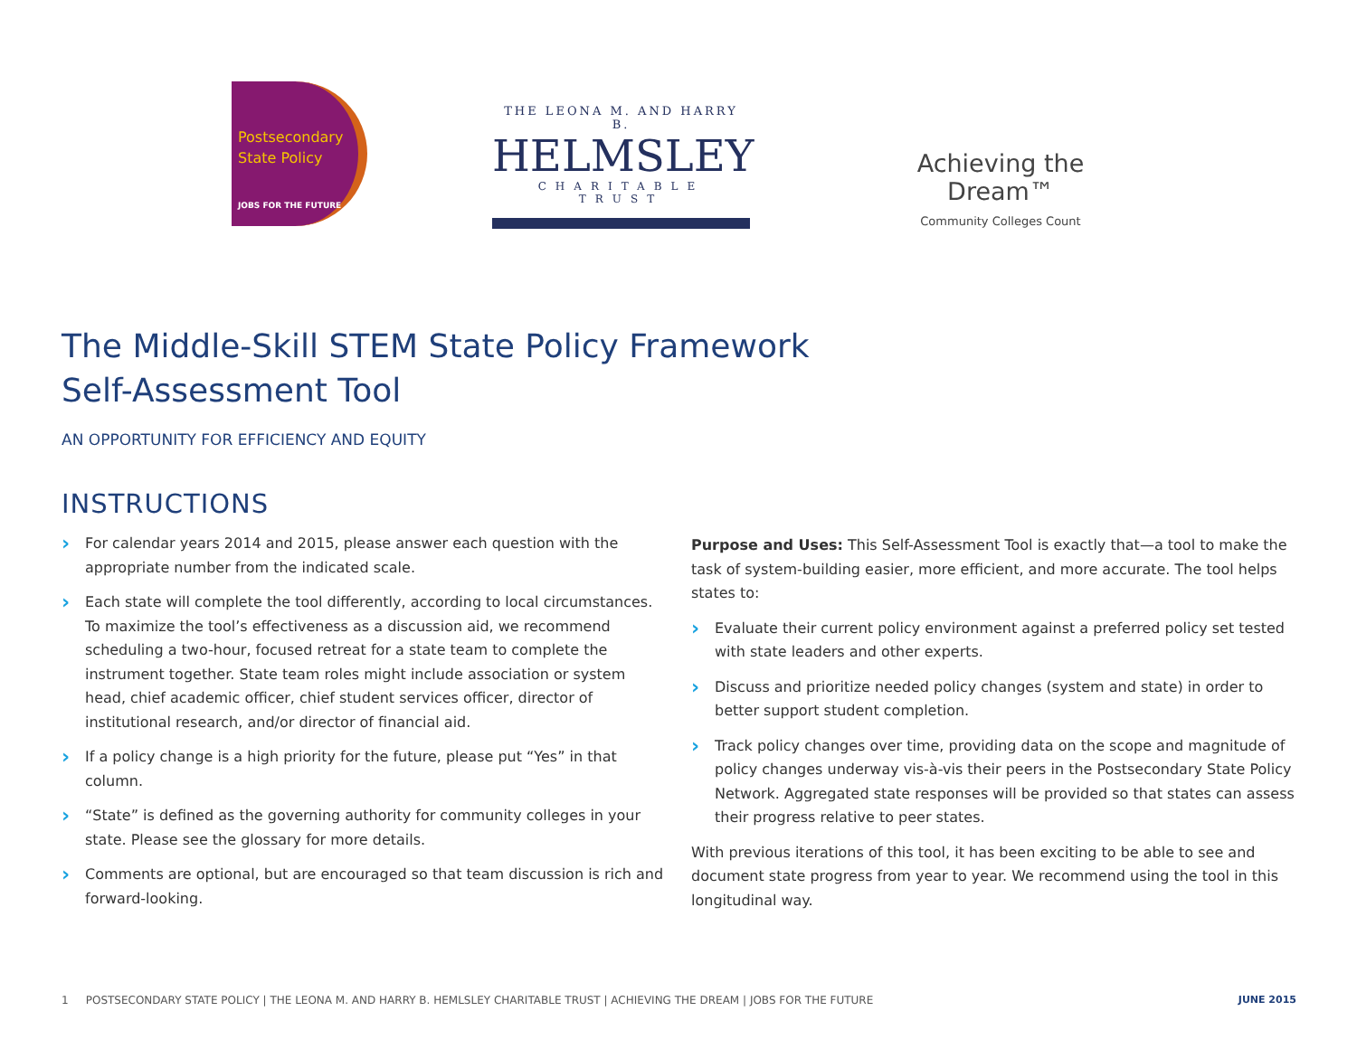Postsecondary
State Policy
JOBS FOR THE FUTURE
THE LEONA M. AND HARRY B.
HELMSLEY
CHARITABLE TRUST
Achieving the Dream™
Community Colleges Count
The Middle-Skill STEM State Policy Framework
Self-Assessment Tool
AN OPPORTUNITY FOR EFFICIENCY AND EQUITY
INSTRUCTIONS
For calendar years 2014 and 2015, please answer each question with the appropriate number from the indicated scale.
Each state will complete the tool differently, according to local circumstances. To maximize the tool’s effectiveness as a discussion aid, we recommend scheduling a two-hour, focused retreat for a state team to complete the instrument together. State team roles might include association or system head, chief academic officer, chief student services officer, director of institutional research, and/or director of financial aid.
If a policy change is a high priority for the future, please put “Yes” in that column.
“State” is defined as the governing authority for community colleges in your state. Please see the glossary for more details.
Comments are optional, but are encouraged so that team discussion is rich and forward-looking.
Purpose and Uses: This Self-Assessment Tool is exactly that—a tool to make the task of system-building easier, more efficient, and more accurate. The tool helps states to:
Evaluate their current policy environment against a preferred policy set tested with state leaders and other experts.
Discuss and prioritize needed policy changes (system and state) in order to better support student completion.
Track policy changes over time, providing data on the scope and magnitude of policy changes underway vis-à-vis their peers in the Postsecondary State Policy Network. Aggregated state responses will be provided so that states can assess their progress relative to peer states.
With previous iterations of this tool, it has been exciting to be able to see and document state progress from year to year. We recommend using the tool in this longitudinal way.
1 POSTSECONDARY STATE POLICY | THE LEONA M. AND HARRY B. HEMLSLEY CHARITABLE TRUST | ACHIEVING THE DREAM | JOBS FOR THE FUTURE JUNE 2015